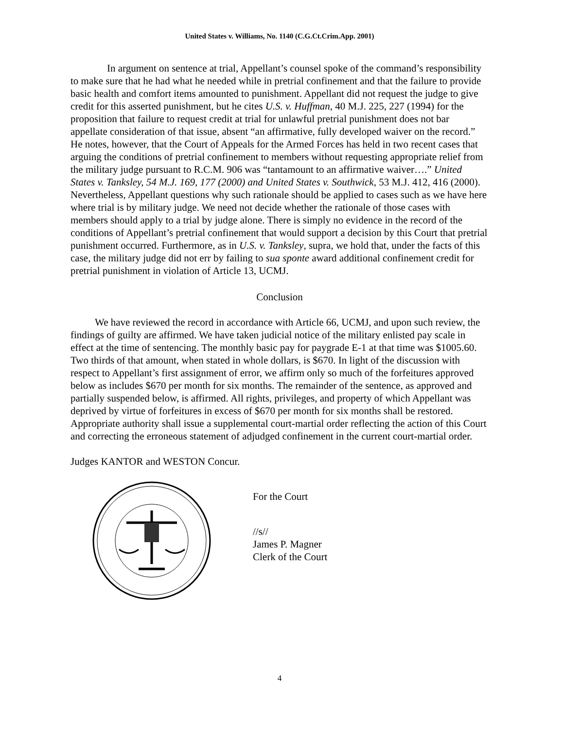United States v. Williams, No. 1140 (C.G.Ct.Crim.App. 2001)
In argument on sentence at trial, Appellant’s counsel spoke of the command’s responsibility to make sure that he had what he needed while in pretrial confinement and that the failure to provide basic health and comfort items amounted to punishment. Appellant did not request the judge to give credit for this asserted punishment, but he cites U.S. v. Huffman, 40 M.J. 225, 227 (1994) for the proposition that failure to request credit at trial for unlawful pretrial punishment does not bar appellate consideration of that issue, absent “an affirmative, fully developed waiver on the record.” He notes, however, that the Court of Appeals for the Armed Forces has held in two recent cases that arguing the conditions of pretrial confinement to members without requesting appropriate relief from the military judge pursuant to R.C.M. 906 was “tantamount to an affirmative waiver….” United States v. Tanksley, 54 M.J. 169, 177 (2000) and United States v. Southwick, 53 M.J. 412, 416 (2000). Nevertheless, Appellant questions why such rationale should be applied to cases such as we have here where trial is by military judge. We need not decide whether the rationale of those cases with members should apply to a trial by judge alone. There is simply no evidence in the record of the conditions of Appellant’s pretrial confinement that would support a decision by this Court that pretrial punishment occurred. Furthermore, as in U.S. v. Tanksley, supra, we hold that, under the facts of this case, the military judge did not err by failing to sua sponte award additional confinement credit for pretrial punishment in violation of Article 13, UCMJ.
Conclusion
We have reviewed the record in accordance with Article 66, UCMJ, and upon such review, the findings of guilty are affirmed. We have taken judicial notice of the military enlisted pay scale in effect at the time of sentencing. The monthly basic pay for paygrade E-1 at that time was $1005.60. Two thirds of that amount, when stated in whole dollars, is $670. In light of the discussion with respect to Appellant’s first assignment of error, we affirm only so much of the forfeitures approved below as includes $670 per month for six months. The remainder of the sentence, as approved and partially suspended below, is affirmed. All rights, privileges, and property of which Appellant was deprived by virtue of forfeitures in excess of $670 per month for six months shall be restored. Appropriate authority shall issue a supplemental court-martial order reflecting the action of this Court and correcting the erroneous statement of adjudged confinement in the current court-martial order.
Judges KANTOR and WESTON Concur.
For the Court
//s//
James P. Magner
Clerk of the Court
4